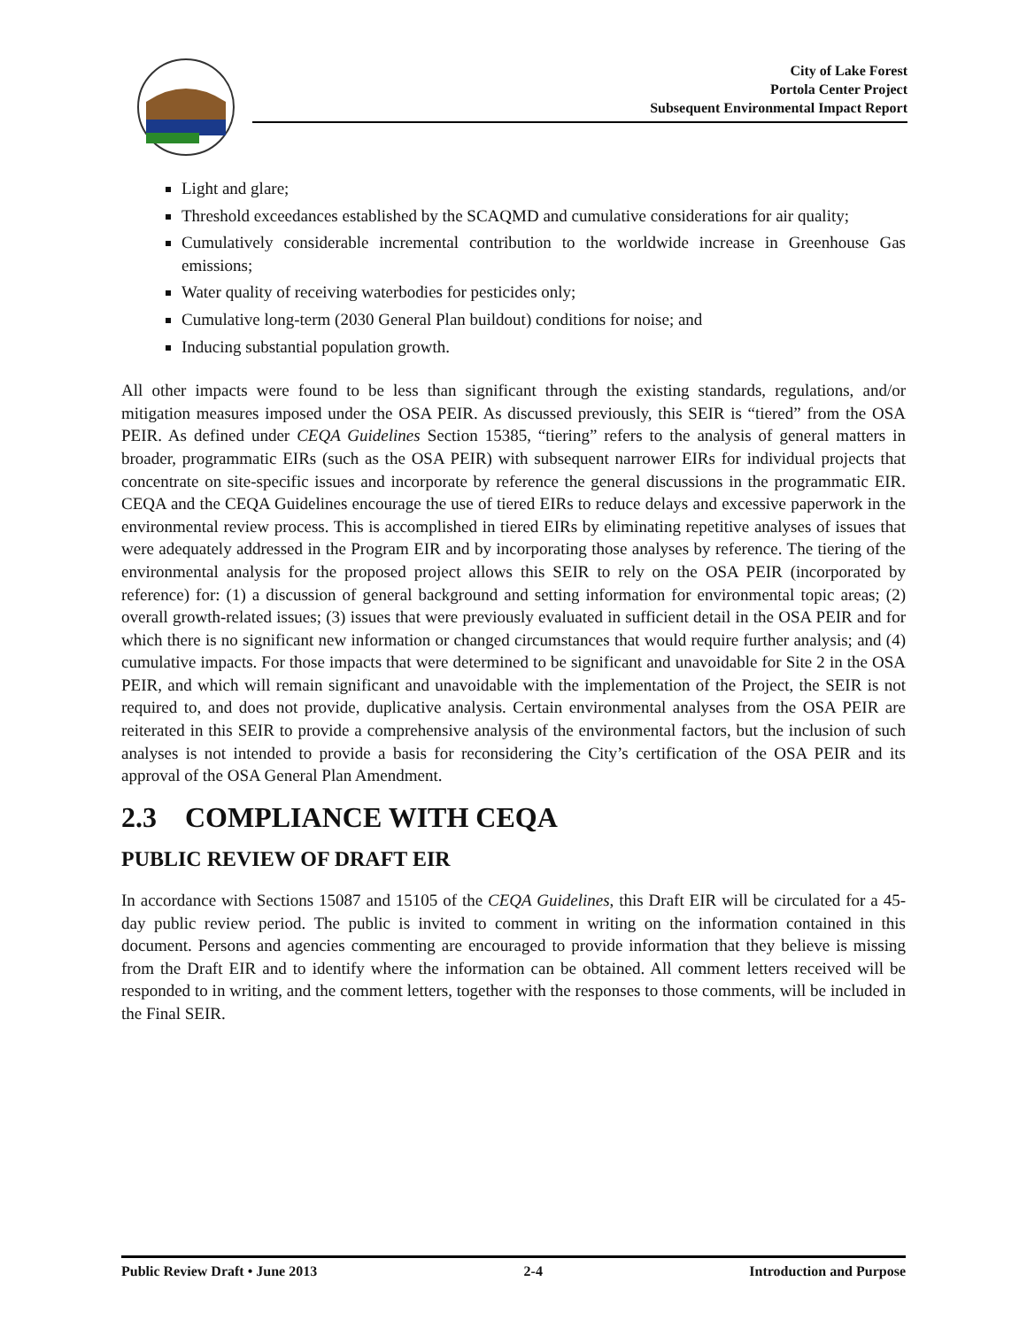City of Lake Forest
Portola Center Project
Subsequent Environmental Impact Report
Light and glare;
Threshold exceedances established by the SCAQMD and cumulative considerations for air quality;
Cumulatively considerable incremental contribution to the worldwide increase in Greenhouse Gas emissions;
Water quality of receiving waterbodies for pesticides only;
Cumulative long-term (2030 General Plan buildout) conditions for noise; and
Inducing substantial population growth.
All other impacts were found to be less than significant through the existing standards, regulations, and/or mitigation measures imposed under the OSA PEIR. As discussed previously, this SEIR is “tiered” from the OSA PEIR. As defined under CEQA Guidelines Section 15385, “tiering” refers to the analysis of general matters in broader, programmatic EIRs (such as the OSA PEIR) with subsequent narrower EIRs for individual projects that concentrate on site-specific issues and incorporate by reference the general discussions in the programmatic EIR. CEQA and the CEQA Guidelines encourage the use of tiered EIRs to reduce delays and excessive paperwork in the environmental review process. This is accomplished in tiered EIRs by eliminating repetitive analyses of issues that were adequately addressed in the Program EIR and by incorporating those analyses by reference. The tiering of the environmental analysis for the proposed project allows this SEIR to rely on the OSA PEIR (incorporated by reference) for: (1) a discussion of general background and setting information for environmental topic areas; (2) overall growth-related issues; (3) issues that were previously evaluated in sufficient detail in the OSA PEIR and for which there is no significant new information or changed circumstances that would require further analysis; and (4) cumulative impacts. For those impacts that were determined to be significant and unavoidable for Site 2 in the OSA PEIR, and which will remain significant and unavoidable with the implementation of the Project, the SEIR is not required to, and does not provide, duplicative analysis. Certain environmental analyses from the OSA PEIR are reiterated in this SEIR to provide a comprehensive analysis of the environmental factors, but the inclusion of such analyses is not intended to provide a basis for reconsidering the City’s certification of the OSA PEIR and its approval of the OSA General Plan Amendment.
2.3 COMPLIANCE WITH CEQA
PUBLIC REVIEW OF DRAFT EIR
In accordance with Sections 15087 and 15105 of the CEQA Guidelines, this Draft EIR will be circulated for a 45-day public review period. The public is invited to comment in writing on the information contained in this document. Persons and agencies commenting are encouraged to provide information that they believe is missing from the Draft EIR and to identify where the information can be obtained. All comment letters received will be responded to in writing, and the comment letters, together with the responses to those comments, will be included in the Final SEIR.
Public Review Draft • June 2013 2-4 Introduction and Purpose